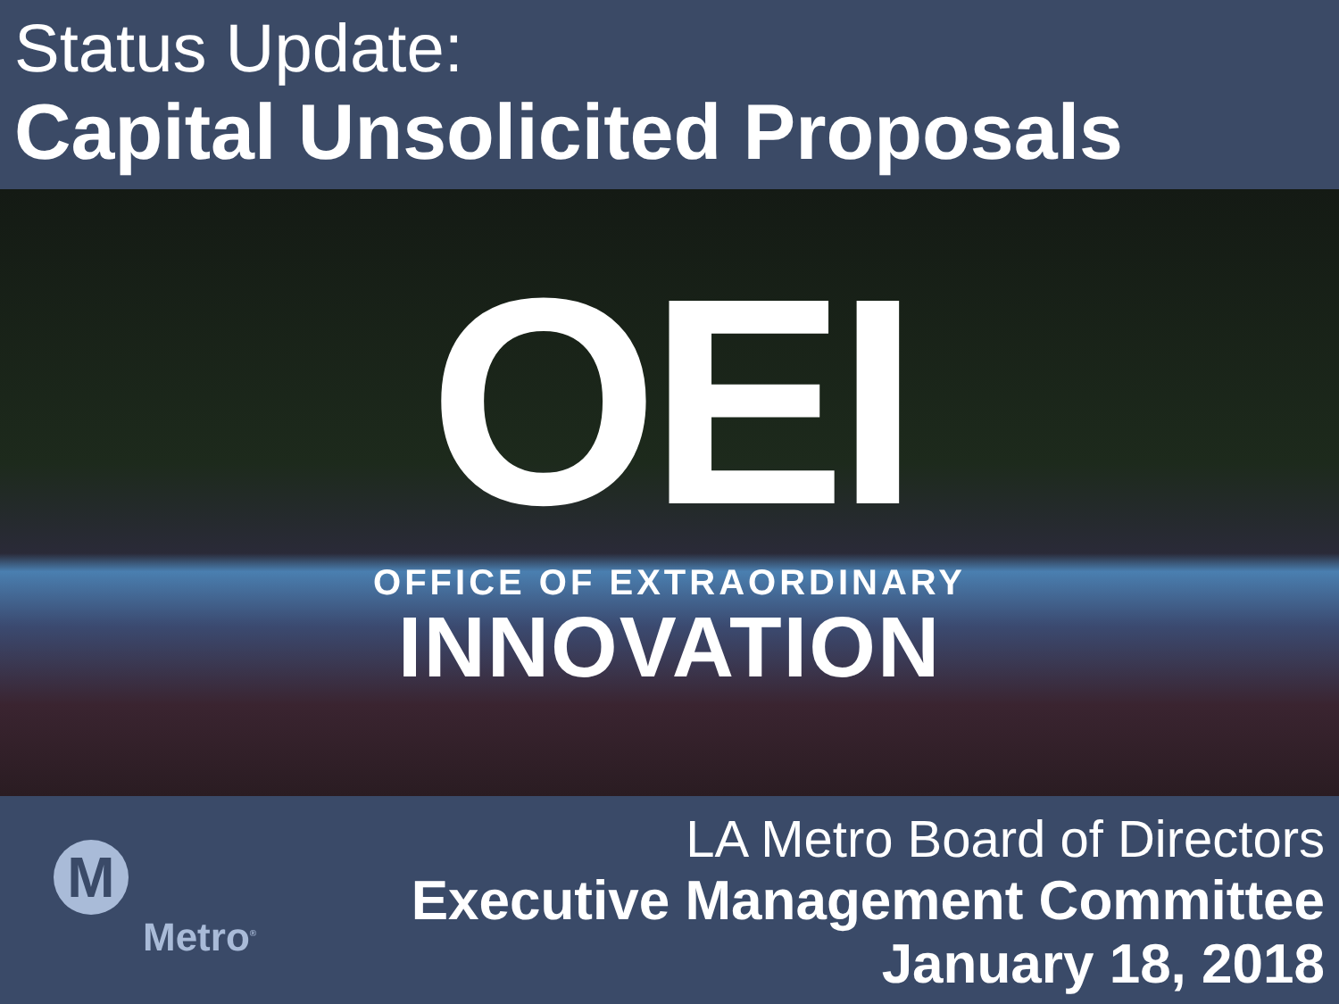Status Update:
Capital Unsolicited Proposals
OEI
OFFICE OF EXTRAORDINARY
INNOVATION
M
Metro<sup>®</sup>
LA Metro Board of Directors
Executive Management Committee
January 18, 2018